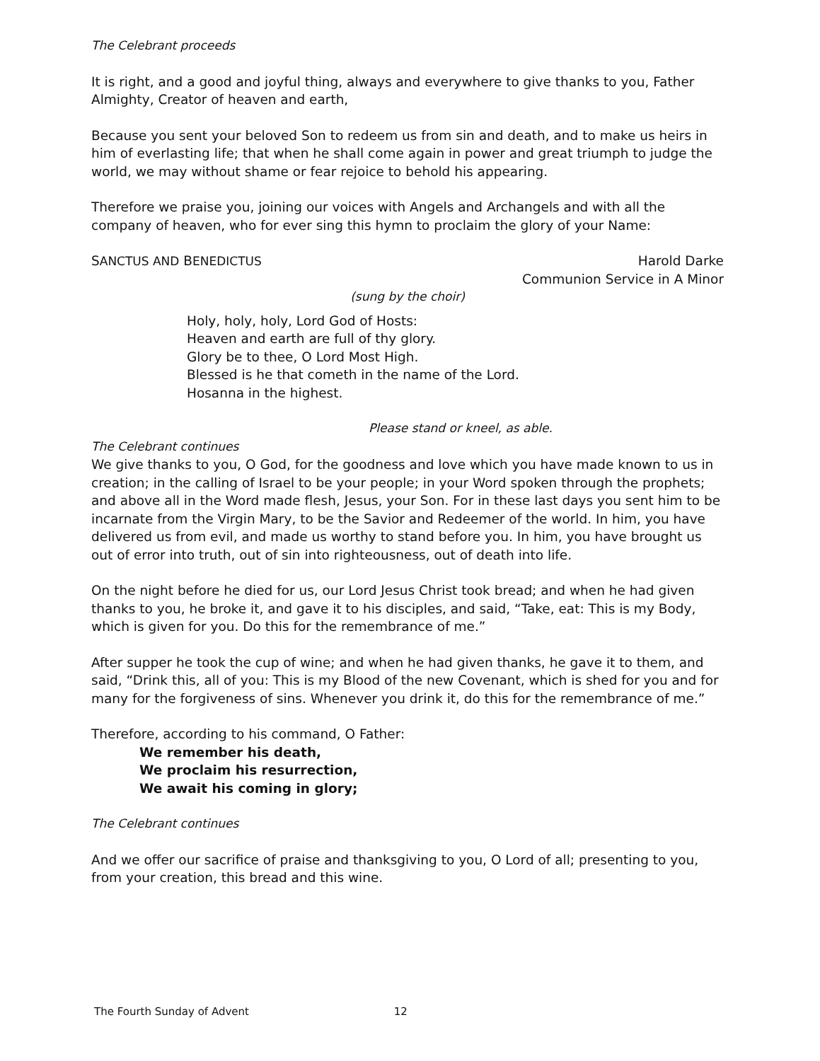The Celebrant proceeds
It is right, and a good and joyful thing, always and everywhere to give thanks to you, Father Almighty, Creator of heaven and earth,
Because you sent your beloved Son to redeem us from sin and death, and to make us heirs in him of everlasting life; that when he shall come again in power and great triumph to judge the world, we may without shame or fear rejoice to behold his appearing.
Therefore we praise you, joining our voices with Angels and Archangels and with all the company of heaven, who for ever sing this hymn to proclaim the glory of your Name:
SANCTUS AND BENEDICTUS Harold Darke
Communion Service in A Minor
(sung by the choir)
Holy, holy, holy, Lord God of Hosts:
Heaven and earth are full of thy glory.
Glory be to thee, O Lord Most High.
Blessed is he that cometh in the name of the Lord.
Hosanna in the highest.
Please stand or kneel, as able.
The Celebrant continues
We give thanks to you, O God, for the goodness and love which you have made known to us in creation; in the calling of Israel to be your people; in your Word spoken through the prophets; and above all in the Word made flesh, Jesus, your Son. For in these last days you sent him to be incarnate from the Virgin Mary, to be the Savior and Redeemer of the world. In him, you have delivered us from evil, and made us worthy to stand before you. In him, you have brought us out of error into truth, out of sin into righteousness, out of death into life.
On the night before he died for us, our Lord Jesus Christ took bread; and when he had given thanks to you, he broke it, and gave it to his disciples, and said, “Take, eat: This is my Body, which is given for you. Do this for the remembrance of me.”
After supper he took the cup of wine; and when he had given thanks, he gave it to them, and said, “Drink this, all of you: This is my Blood of the new Covenant, which is shed for you and for many for the forgiveness of sins. Whenever you drink it, do this for the remembrance of me.”
Therefore, according to his command, O Father:
We remember his death,
We proclaim his resurrection,
We await his coming in glory;
The Celebrant continues
And we offer our sacrifice of praise and thanksgiving to you, O Lord of all; presenting to you, from your creation, this bread and this wine.
The Fourth Sunday of Advent 12